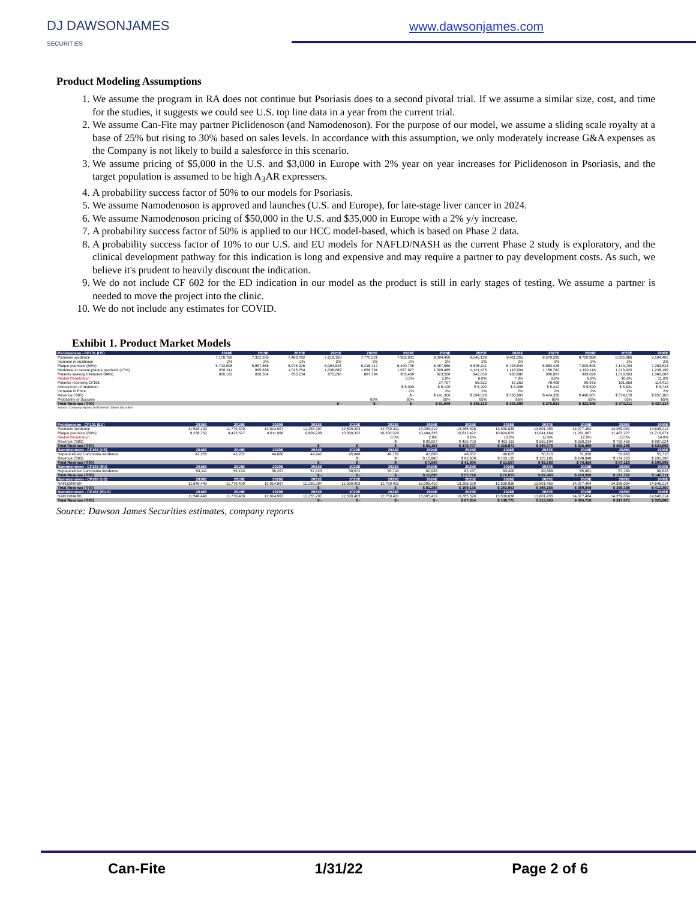DJ DAWSONJAMES
SECURITIES
www.dawsonjames.com
Product Modeling Assumptions
1. We assume the program in RA does not continue but Psoriasis does to a second pivotal trial. If we assume a similar size, cost, and time for the studies, it suggests we could see U.S. top line data in a year from the current trial.
2. We assume Can-Fite may partner Piclidenoson (and Namodenoson). For the purpose of our model, we assume a sliding scale royalty at a base of 25% but rising to 30% based on sales levels. In accordance with this assumption, we only moderately increase G&A expenses as the Company is not likely to build a salesforce in this scenario.
3. We assume pricing of $5,000 in the U.S. and $3,000 in Europe with 2% year on year increases for Piclidenoson in Psoriasis, and the target population is assumed to be high A<sub>3</sub>AR expressers.
4. A probability success factor of 50% to our models for Psoriasis.
5. We assume Namodenoson is approved and launches (U.S. and Europe), for late-stage liver cancer in 2024.
6. We assume Namodenoson pricing of $50,000 in the U.S. and $35,000 in Europe with a 2% y/y increase.
7. A probability success factor of 50% is applied to our HCC model-based, which is based on Phase 2 data.
8. A probability success factor of 10% to our U.S. and EU models for NAFLD/NASH as the current Phase 2 study is exploratory, and the clinical development pathway for this indication is long and expensive and may require a partner to pay development costs. As such, we believe it's prudent to heavily discount the indication.
9. We do not include CF 602 for the ED indication in our model as the product is still in early stages of testing. We assume a partner is needed to move the project into the clinic.
10. We do not include any estimates for COVID.
Exhibit 1. Product Market Models
| Piclidenoson - CF101 (US) | 2018E | 2019E | 2020E | 2021E | 2022E | 2023E | 2024E | 2025E | 2026E | 2027E | 2028E | 2029E | 2030E |
| Psoriasis incidence | 7,178,760 | 7,322,335 | 7,468,782 | 7,618,158 | 7,770,521 | 7,925,931 | 8,084,450 | 8,246,139 | 8,411,061 | 8,579,283 | 8,750,868 | 8,925,886 | 9,104,403 |
| Increase in incidence | 2% | 2% | 2% | 2% | 2% | 2% | 2% | 2% | 2% | 2% | 2% | 2% | 2% |
| Plaque psoriasis (80%) | 5,743,008 | 5,857,868 | 5,975,026 | 6,094,526 | 6,216,417 | 6,340,745 | 6,467,560 | 6,596,911 | 6,728,849 | 6,863,426 | 7,000,695 | 7,140,709 | 7,283,523 |
| Moderate to severe plaque psoriasis (17%) | 976,311 | 995,838 | 1,015,754 | 1,036,069 | 1,056,791 | 1,077,927 | 1,099,485 | 1,121,475 | 1,143,904 | 1,166,782 | 1,190,118 | 1,213,920 | 1,238,199 |
| Patients seeking treatment (84%) | 820,102 | 836,504 | 853,234 | 870,298 | 887,704 | 905,458 | 923,568 | 942,039 | 960,880 | 980,097 | 999,699 | 1,019,693 | 1,040,087 |
| Market Penetration | | | | | | 0.0% | 3.0% | 6.0% | 7.0% | 8.0% | 9.0% | 10.0% | 11.0% |
| Patients receiving CF101 | | | | | | - | 27,707 | 56,522 | 67,262 | 78,408 | 89,973 | 101,969 | 114,410 |
| Annual cost of treatment | | | | | | $ 5,000 | $ 5,100 | $ 5,202 | $ 5,306 | $ 5,412 | $ 5,520 | $ 5,631 | $ 5,743 |
| Increase in Price | | | | | | 2% | 2% | 2% | 2% | 2% | 2% | 2% | 2% |
| Revenue ('000) | | | | | | $ - | $ 141,306 | $ 294,029 | $ 356,893 | $ 424,356 | $ 496,687 | $ 574,170 | $ 657,103 |
| Probability of Success | | | | | 65% | 65% | 65% | 65% | 65% | 65% | 65% | 65% | 65% |
| Total Revenue ('000) | | | | $ - | $ - | $ - | $ 91,849 | $ 191,119 | $ 231,980 | $ 275,831 | $ 322,846 | $ 373,211 | $ 427,117 |
| Source: Company reports and Dawson James Securities | | | | | | | | | | | | | |
| Piclidenoson - CF101 (EU) | 2018E | 2019E | 2020E | 2021E | 2022E | 2023E | 2024E | 2025E | 2026E | 2027E | 2028E | 2029E | 2030E |
| Psoriasis incidence | 11,548,440 | 11,779,409 | 12,014,997 | 12,255,297 | 12,500,403 | 12,750,411 | 13,005,419 | 13,265,528 | 13,530,838 | 13,801,455 | 14,077,484 | 14,359,034 | 14,646,214 |
| Plaque psoriasis (80%) | 9,238,752 | 9,423,527 | 9,611,998 | 9,804,238 | 10,000,322 | 10,200,329 | 10,404,335 | 10,612,422 | 10,824,670 | 11,041,164 | 11,261,987 | 11,487,227 | 11,716,971 |
| Market Penetration | | | | | | 0.0% | 2.0% | 9.0% | 10.0% | 11.0% | 12.0% | 13.0% | 14.0% |
| Revenue ('000) | | | | | | $ - | $ 90,927 | $ 425,703 | $ 492,113 | $ 563,194 | $ 639,214 | $ 720,459 | $ 807,224 |
| Total Revenue ('000) | | | | $ - | $ - | $ - | $ 59,103 | $ 276,707 | $ 319,873 | $ 366,076 | $ 415,489 | $ 468,298 | $ 524,696 |
| Namodenoson - CF102 (US) | 2018E | 2019E | 2020E | 2021E | 2022E | 2023E | 2024E | 2025E | 2026E | 2027E | 2028E | 2029E | 2030E |
| Hepatocellular Carcinoma incidence | 42,355 | 43,202 | 44,066 | 44,947 | 45,846 | 46,763 | 47,698 | 48,652 | 49,625 | 50,618 | 51,630 | 52,663 | 53,716 |
| Revenue ('000) | | | | | $ - | $ - | $ 15,880 | $ 82,608 | $ 103,135 | $ 125,185 | $ 148,848 | $ 174,220 | $ 201,398 |
| Total Revenue ('000) | | | | $ - | $ - | $ - | $ 7,940 | $ 41,304 | $ 51,567 | $ 62,592 | $ 74,424 | $ 87,110 | $ 100,699 |
| Namodenoson - CF102 (EU) | 2018E | 2019E | 2020E | 2021E | 2022E | 2023E | 2024E | 2025E | 2026E | 2027E | 2028E | 2029E | 2030E |
| Hepatocellular Carcinoma incidence | 54,111 | 55,193 | 56,297 | 57,423 | 58,572 | 59,743 | 60,938 | 62,157 | 63,400 | 64,668 | 65,961 | 67,280 | 68,626 |
| Total Revenue ('000) | | | | $ - | $ - | $ - | $ 11,095 | $ 57,716 | $ 72,057 | $ 87,463 | $ 103,996 | $ 121,722 | $ 140,711 |
| Namodenoson - CF102 (US) | 2018E | 2019E | 2020E | 2021E | 2022E | 2023E | 2024E | 2025E | 2026E | 2027E | 2028E | 2029E | 2030E |
| NAFLD/NASH | 11,548,440 | 11,779,409 | 12,014,997 | 12,255,297 | 12,500,403 | 12,750,411 | 13,005,419 | 13,265,528 | 13,530,838 | 13,801,455 | 14,077,484 | 14,359,034 | 14,646,214 |
| Total Revenue ('000) | | | | $ - | $ - | $ - | $ 81,284 | $ 169,135 | $ 263,953 | $ 366,155 | $ 380,948 | $ 396,338 | $ 412,350 |
| Namodenoson - CF102 (EU-5) | 2018E | 2019E | 2020E | 2021E | 2022E | 2023E | 2024E | 2025E | 2026E | 2027E | 2028E | 2029E | 2030E |
| NAFLD/NASH | 11,548,440 | 11,779,409 | 12,014,997 | 12,255,297 | 12,500,403 | 12,750,411 | 13,005,419 | 13,265,528 | 13,530,838 | 13,801,455 | 14,077,484 | 14,359,034 | 14,646,214 |
| Total Revenue ('000) | | | | $ - | $ - | $ - | $ - | $ 67,654 | $ 140,775 | $ 219,693 | $ 304,758 | $ 317,071 | $ 329,880 |
Source: Dawson James Securities estimates, company reports
Can-Fite 1/31/22 Page 2 of 6